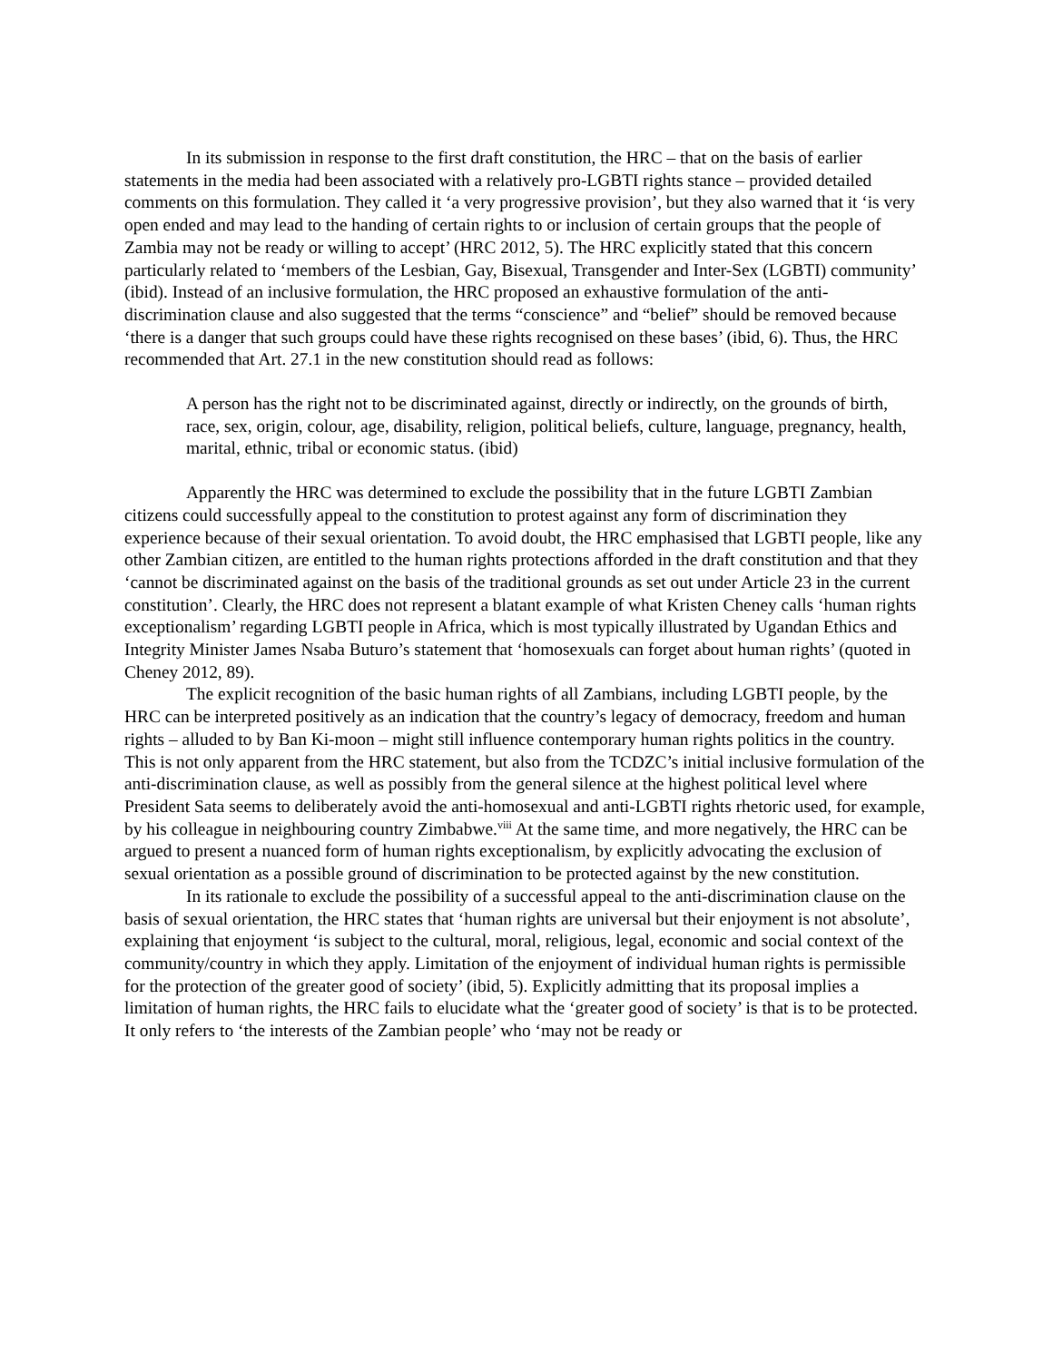In its submission in response to the first draft constitution, the HRC – that on the basis of earlier statements in the media had been associated with a relatively pro-LGBTI rights stance – provided detailed comments on this formulation. They called it ‘a very progressive provision’, but they also warned that it ‘is very open ended and may lead to the handing of certain rights to or inclusion of certain groups that the people of Zambia may not be ready or willing to accept’ (HRC 2012, 5). The HRC explicitly stated that this concern particularly related to ‘members of the Lesbian, Gay, Bisexual, Transgender and Inter-Sex (LGBTI) community’ (ibid). Instead of an inclusive formulation, the HRC proposed an exhaustive formulation of the anti-discrimination clause and also suggested that the terms “conscience” and “belief” should be removed because ‘there is a danger that such groups could have these rights recognised on these bases’ (ibid, 6). Thus, the HRC recommended that Art. 27.1 in the new constitution should read as follows:
A person has the right not to be discriminated against, directly or indirectly, on the grounds of birth, race, sex, origin, colour, age, disability, religion, political beliefs, culture, language, pregnancy, health, marital, ethnic, tribal or economic status. (ibid)
Apparently the HRC was determined to exclude the possibility that in the future LGBTI Zambian citizens could successfully appeal to the constitution to protest against any form of discrimination they experience because of their sexual orientation. To avoid doubt, the HRC emphasised that LGBTI people, like any other Zambian citizen, are entitled to the human rights protections afforded in the draft constitution and that they ‘cannot be discriminated against on the basis of the traditional grounds as set out under Article 23 in the current constitution’. Clearly, the HRC does not represent a blatant example of what Kristen Cheney calls ‘human rights exceptionalism’ regarding LGBTI people in Africa, which is most typically illustrated by Ugandan Ethics and Integrity Minister James Nsaba Buturo’s statement that ‘homosexuals can forget about human rights’ (quoted in Cheney 2012, 89).
The explicit recognition of the basic human rights of all Zambians, including LGBTI people, by the HRC can be interpreted positively as an indication that the country’s legacy of democracy, freedom and human rights – alluded to by Ban Ki-moon – might still influence contemporary human rights politics in the country. This is not only apparent from the HRC statement, but also from the TCDZC’s initial inclusive formulation of the anti-discrimination clause, as well as possibly from the general silence at the highest political level where President Sata seems to deliberately avoid the anti-homosexual and anti-LGBTI rights rhetoric used, for example, by his colleague in neighbouring country Zimbabwe.<sup>viii</sup> At the same time, and more negatively, the HRC can be argued to present a nuanced form of human rights exceptionalism, by explicitly advocating the exclusion of sexual orientation as a possible ground of discrimination to be protected against by the new constitution.
In its rationale to exclude the possibility of a successful appeal to the anti-discrimination clause on the basis of sexual orientation, the HRC states that ‘human rights are universal but their enjoyment is not absolute’, explaining that enjoyment ‘is subject to the cultural, moral, religious, legal, economic and social context of the community/country in which they apply. Limitation of the enjoyment of individual human rights is permissible for the protection of the greater good of society’ (ibid, 5). Explicitly admitting that its proposal implies a limitation of human rights, the HRC fails to elucidate what the ‘greater good of society’ is that is to be protected. It only refers to ‘the interests of the Zambian people’ who ‘may not be ready or